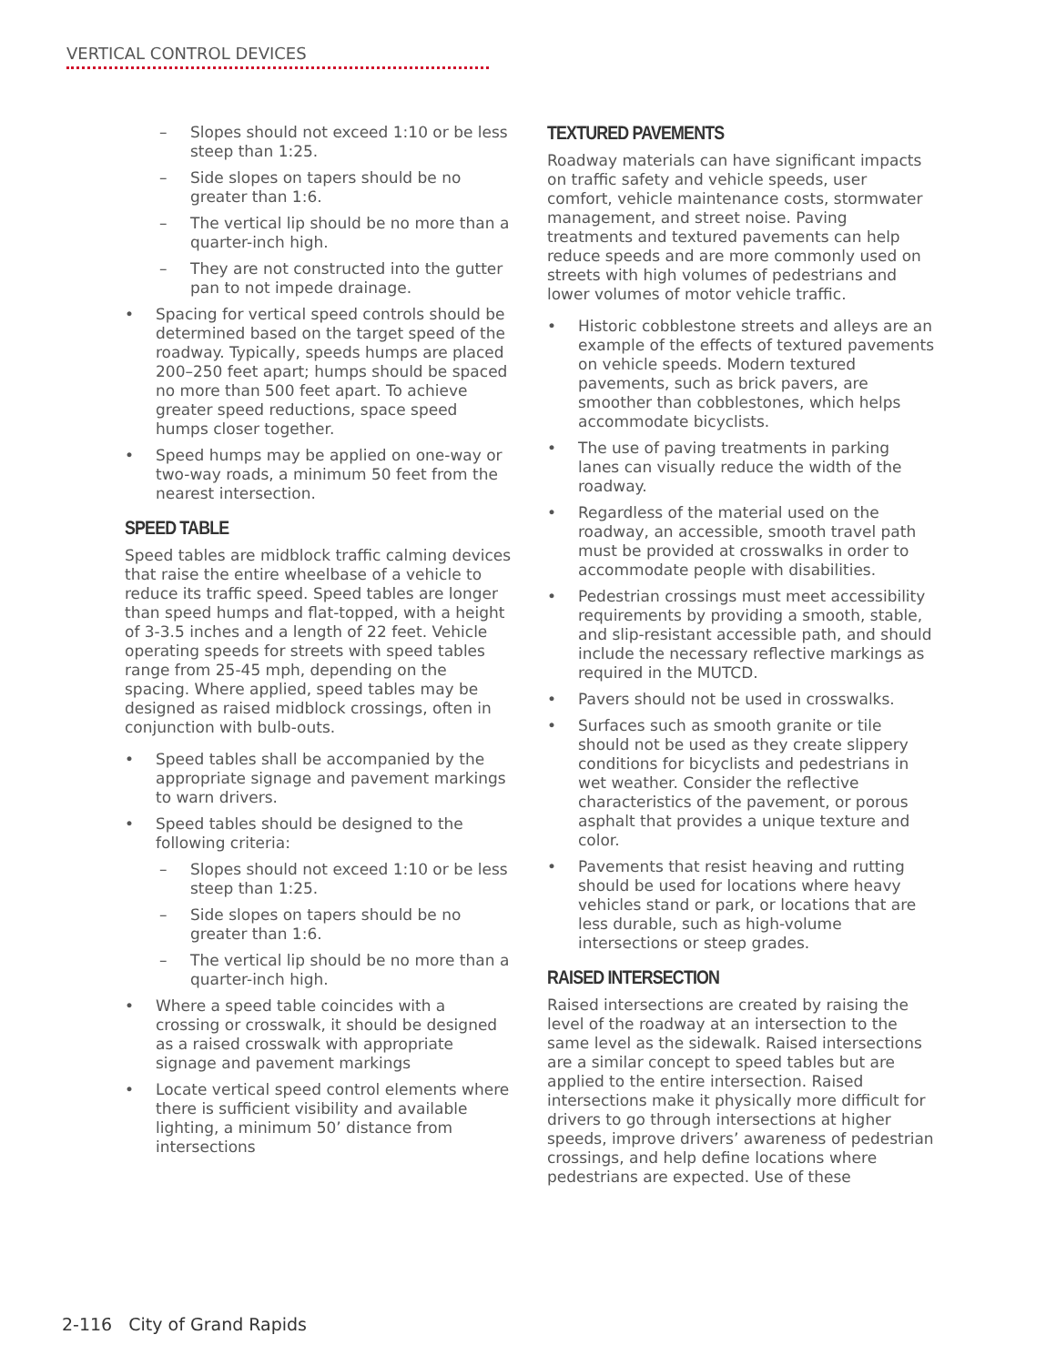VERTICAL CONTROL DEVICES
– Slopes should not exceed 1:10 or be less steep than 1:25.
– Side slopes on tapers should be no greater than 1:6.
– The vertical lip should be no more than a quarter-inch high.
– They are not constructed into the gutter pan to not impede drainage.
• Spacing for vertical speed controls should be determined based on the target speed of the roadway. Typically, speeds humps are placed 200–250 feet apart; humps should be spaced no more than 500 feet apart. To achieve greater speed reductions, space speed humps closer together.
• Speed humps may be applied on one-way or two-way roads, a minimum 50 feet from the nearest intersection.
SPEED TABLE
Speed tables are midblock traffic calming devices that raise the entire wheelbase of a vehicle to reduce its traffic speed. Speed tables are longer than speed humps and flat-topped, with a height of 3-3.5 inches and a length of 22 feet. Vehicle operating speeds for streets with speed tables range from 25-45 mph, depending on the spacing. Where applied, speed tables may be designed as raised midblock crossings, often in conjunction with bulb-outs.
• Speed tables shall be accompanied by the appropriate signage and pavement markings to warn drivers.
• Speed tables should be designed to the following criteria:
– Slopes should not exceed 1:10 or be less steep than 1:25.
– Side slopes on tapers should be no greater than 1:6.
– The vertical lip should be no more than a quarter-inch high.
• Where a speed table coincides with a crossing or crosswalk, it should be designed as a raised crosswalk with appropriate signage and pavement markings
• Locate vertical speed control elements where there is sufficient visibility and available lighting, a minimum 50’ distance from intersections
TEXTURED PAVEMENTS
Roadway materials can have significant impacts on traffic safety and vehicle speeds, user comfort, vehicle maintenance costs, stormwater management, and street noise. Paving treatments and textured pavements can help reduce speeds and are more commonly used on streets with high volumes of pedestrians and lower volumes of motor vehicle traffic.
• Historic cobblestone streets and alleys are an example of the effects of textured pavements on vehicle speeds. Modern textured pavements, such as brick pavers, are smoother than cobblestones, which helps accommodate bicyclists.
• The use of paving treatments in parking lanes can visually reduce the width of the roadway.
• Regardless of the material used on the roadway, an accessible, smooth travel path must be provided at crosswalks in order to accommodate people with disabilities.
• Pedestrian crossings must meet accessibility requirements by providing a smooth, stable, and slip-resistant accessible path, and should include the necessary reflective markings as required in the MUTCD.
• Pavers should not be used in crosswalks.
• Surfaces such as smooth granite or tile should not be used as they create slippery conditions for bicyclists and pedestrians in wet weather. Consider the reflective characteristics of the pavement, or porous asphalt that provides a unique texture and color.
• Pavements that resist heaving and rutting should be used for locations where heavy vehicles stand or park, or locations that are less durable, such as high-volume intersections or steep grades.
RAISED INTERSECTION
Raised intersections are created by raising the level of the roadway at an intersection to the same level as the sidewalk. Raised intersections are a similar concept to speed tables but are applied to the entire intersection. Raised intersections make it physically more difficult for drivers to go through intersections at higher speeds, improve drivers’ awareness of pedestrian crossings, and help define locations where pedestrians are expected. Use of these
2-116 City of Grand Rapids